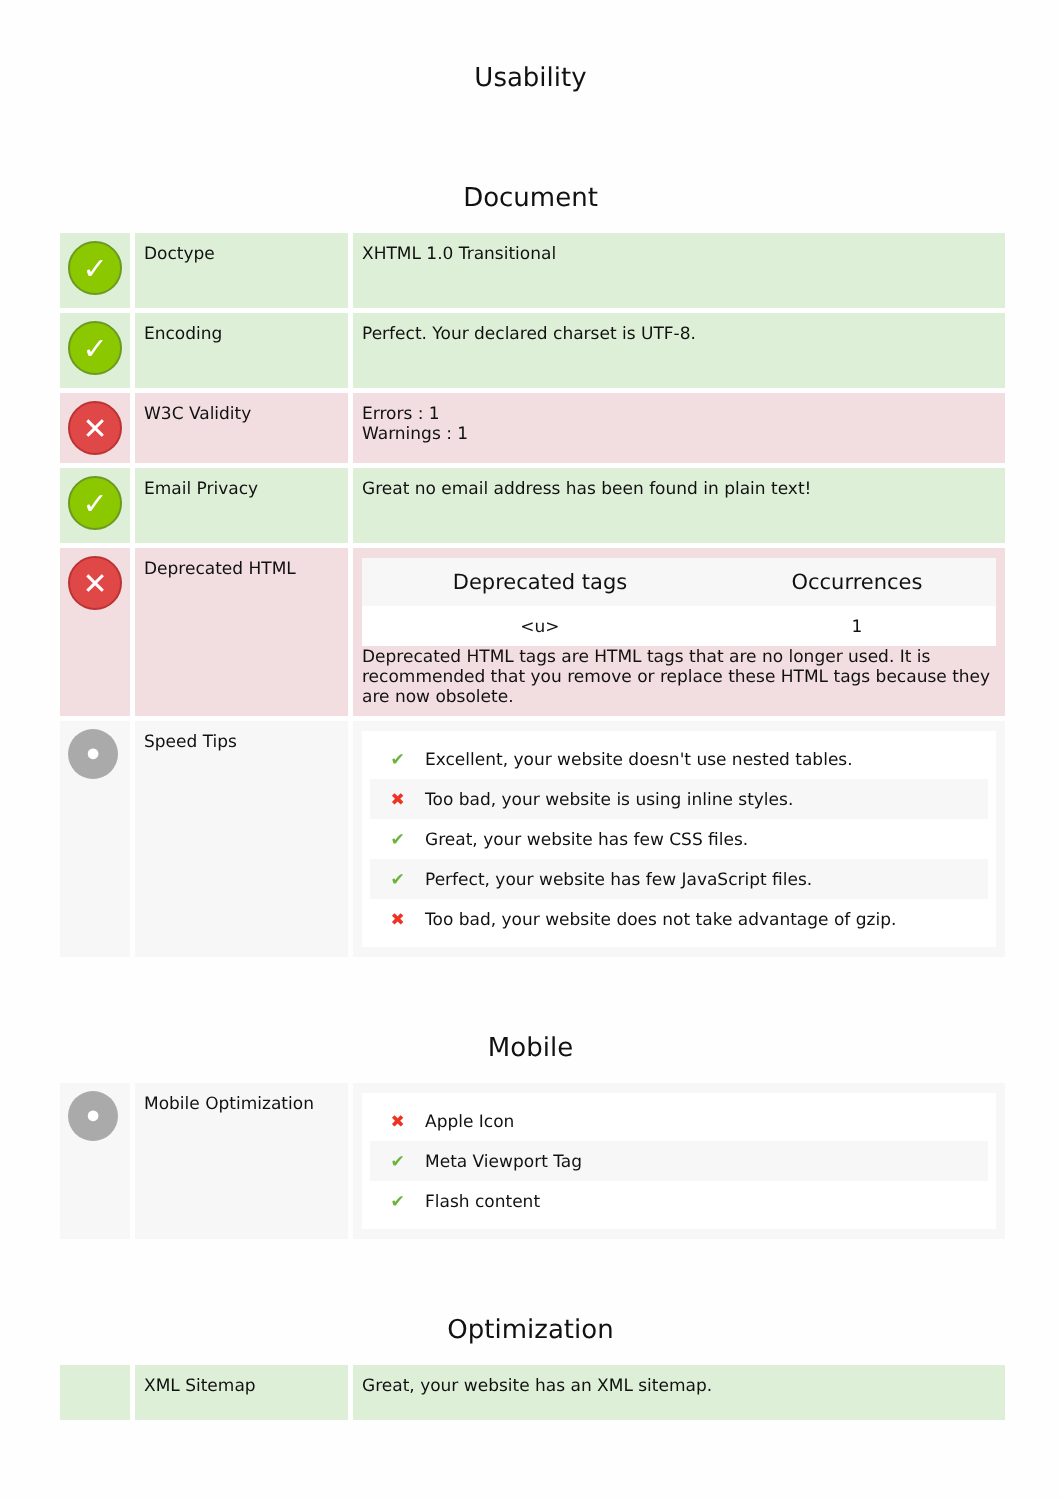Usability
Document
| ✓ | Doctype | XHTML 1.0 Transitional |
| ✓ | Encoding | Perfect. Your declared charset is UTF-8. |
| ✕ | W3C Validity | Errors : 1 Warnings : 1 |
| ✓ | Email Privacy | Great no email address has been found in plain text! |
| ✕ | Deprecated HTML | / Deprecated tags / Occurrences / / --- / --- / / <u> / 1 / Deprecated HTML tags are HTML tags that are no longer used. It is recommended that you remove or replace these HTML tags because they are now obsolete. |
| • | Speed Tips | ✔ Excellent, your website doesn't use nested tables. ✖ Too bad, your website is using inline styles. ✔ Great, your website has few CSS files. ✔ Perfect, your website has few JavaScript files. ✖ Too bad, your website does not take advantage of gzip. |
Mobile
| • | Mobile Optimization | ✖ Apple Icon ✔ Meta Viewport Tag ✔ Flash content |
Optimization
| | XML Sitemap | Great, your website has an XML sitemap. |